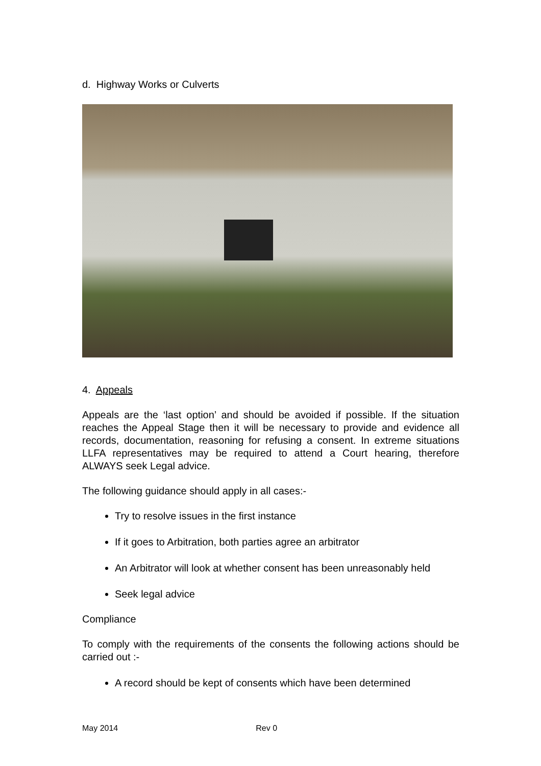d. Highway Works or Culverts
4. Appeals
Appeals are the ‘last option’ and should be avoided if possible. If the situation reaches the Appeal Stage then it will be necessary to provide and evidence all records, documentation, reasoning for refusing a consent. In extreme situations LLFA representatives may be required to attend a Court hearing, therefore ALWAYS seek Legal advice.
The following guidance should apply in all cases:-
Try to resolve issues in the first instance
If it goes to Arbitration, both parties agree an arbitrator
An Arbitrator will look at whether consent has been unreasonably held
Seek legal advice
Compliance
To comply with the requirements of the consents the following actions should be carried out :-
A record should be kept of consents which have been determined
May 2014 Rev 0